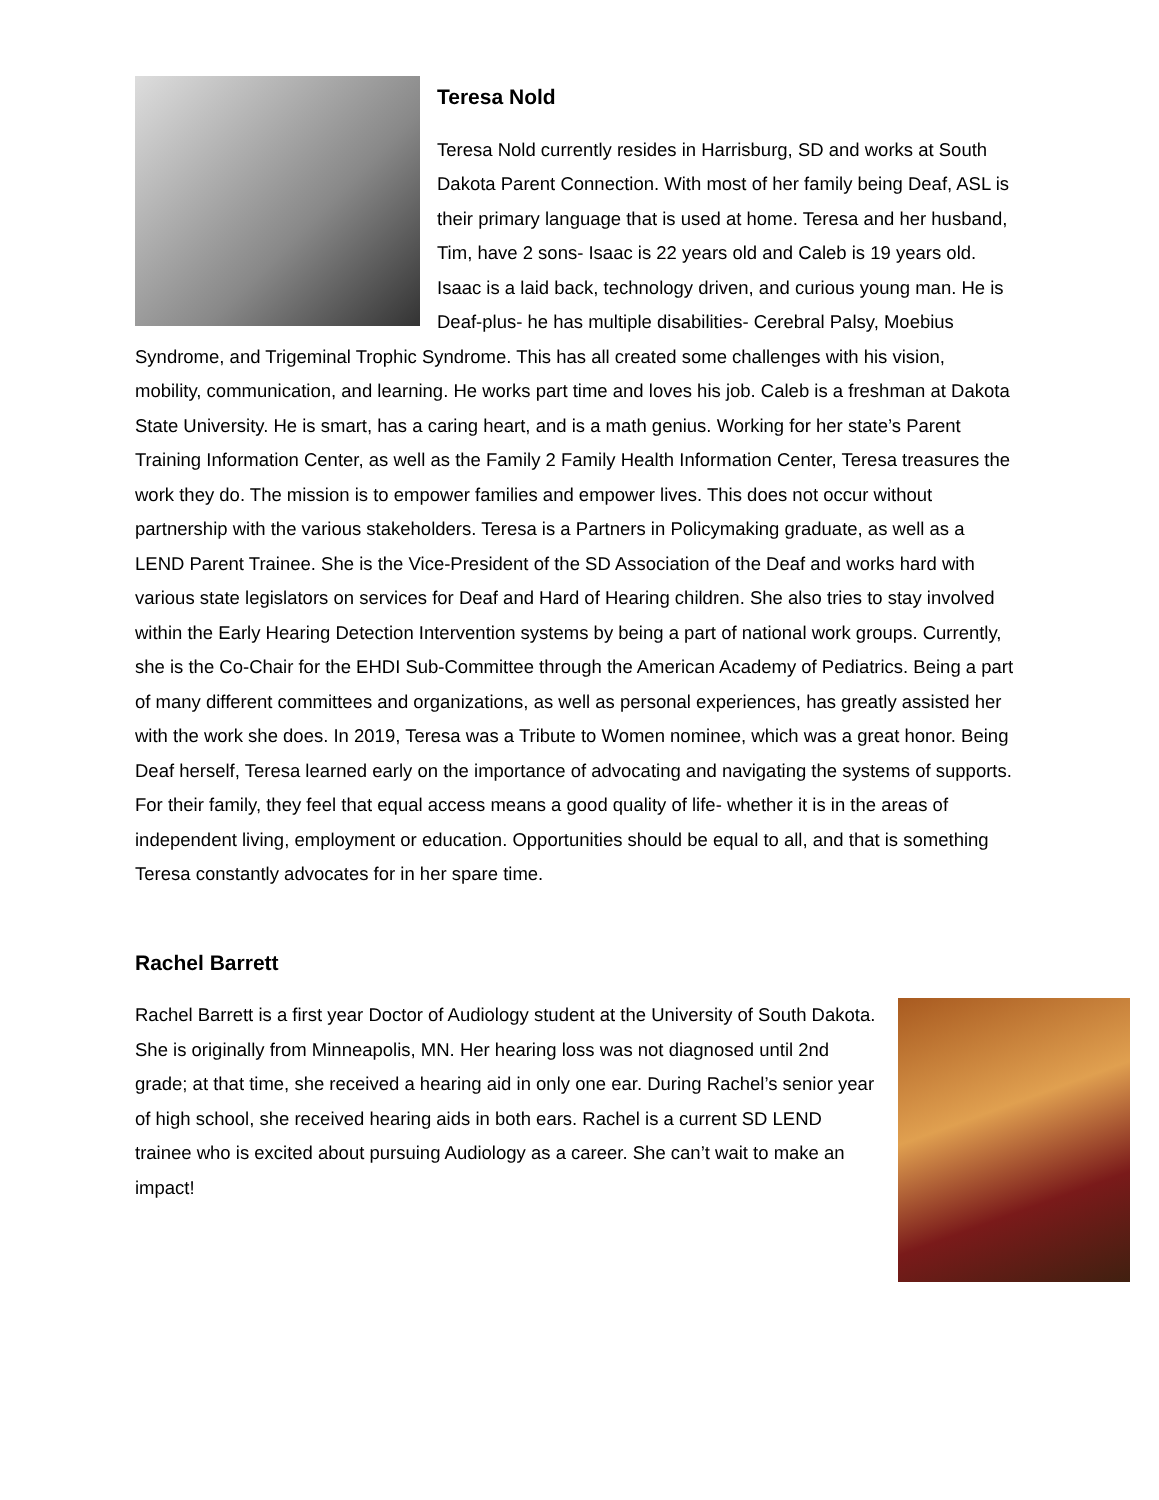Teresa Nold
Teresa Nold currently resides in Harrisburg, SD and works at South Dakota Parent Connection. With most of her family being Deaf, ASL is their primary language that is used at home. Teresa and her husband, Tim, have 2 sons- Isaac is 22 years old and Caleb is 19 years old. Isaac is a laid back, technology driven, and curious young man. He is Deaf-plus- he has multiple disabilities- Cerebral Palsy, Moebius Syndrome, and Trigeminal Trophic Syndrome. This has all created some challenges with his vision, mobility, communication, and learning. He works part time and loves his job. Caleb is a freshman at Dakota State University. He is smart, has a caring heart, and is a math genius. Working for her state’s Parent Training Information Center, as well as the Family 2 Family Health Information Center, Teresa treasures the work they do. The mission is to empower families and empower lives. This does not occur without partnership with the various stakeholders. Teresa is a Partners in Policymaking graduate, as well as a LEND Parent Trainee. She is the Vice-President of the SD Association of the Deaf and works hard with various state legislators on services for Deaf and Hard of Hearing children. She also tries to stay involved within the Early Hearing Detection Intervention systems by being a part of national work groups. Currently, she is the Co-Chair for the EHDI Sub-Committee through the American Academy of Pediatrics. Being a part of many different committees and organizations, as well as personal experiences, has greatly assisted her with the work she does. In 2019, Teresa was a Tribute to Women nominee, which was a great honor. Being Deaf herself, Teresa learned early on the importance of advocating and navigating the systems of supports. For their family, they feel that equal access means a good quality of life- whether it is in the areas of independent living, employment or education. Opportunities should be equal to all, and that is something Teresa constantly advocates for in her spare time.
Rachel Barrett
Rachel Barrett is a first year Doctor of Audiology student at the University of South Dakota. She is originally from Minneapolis, MN. Her hearing loss was not diagnosed until 2nd grade; at that time, she received a hearing aid in only one ear. During Rachel’s senior year of high school, she received hearing aids in both ears. Rachel is a current SD LEND trainee who is excited about pursuing Audiology as a career. She can’t wait to make an impact!